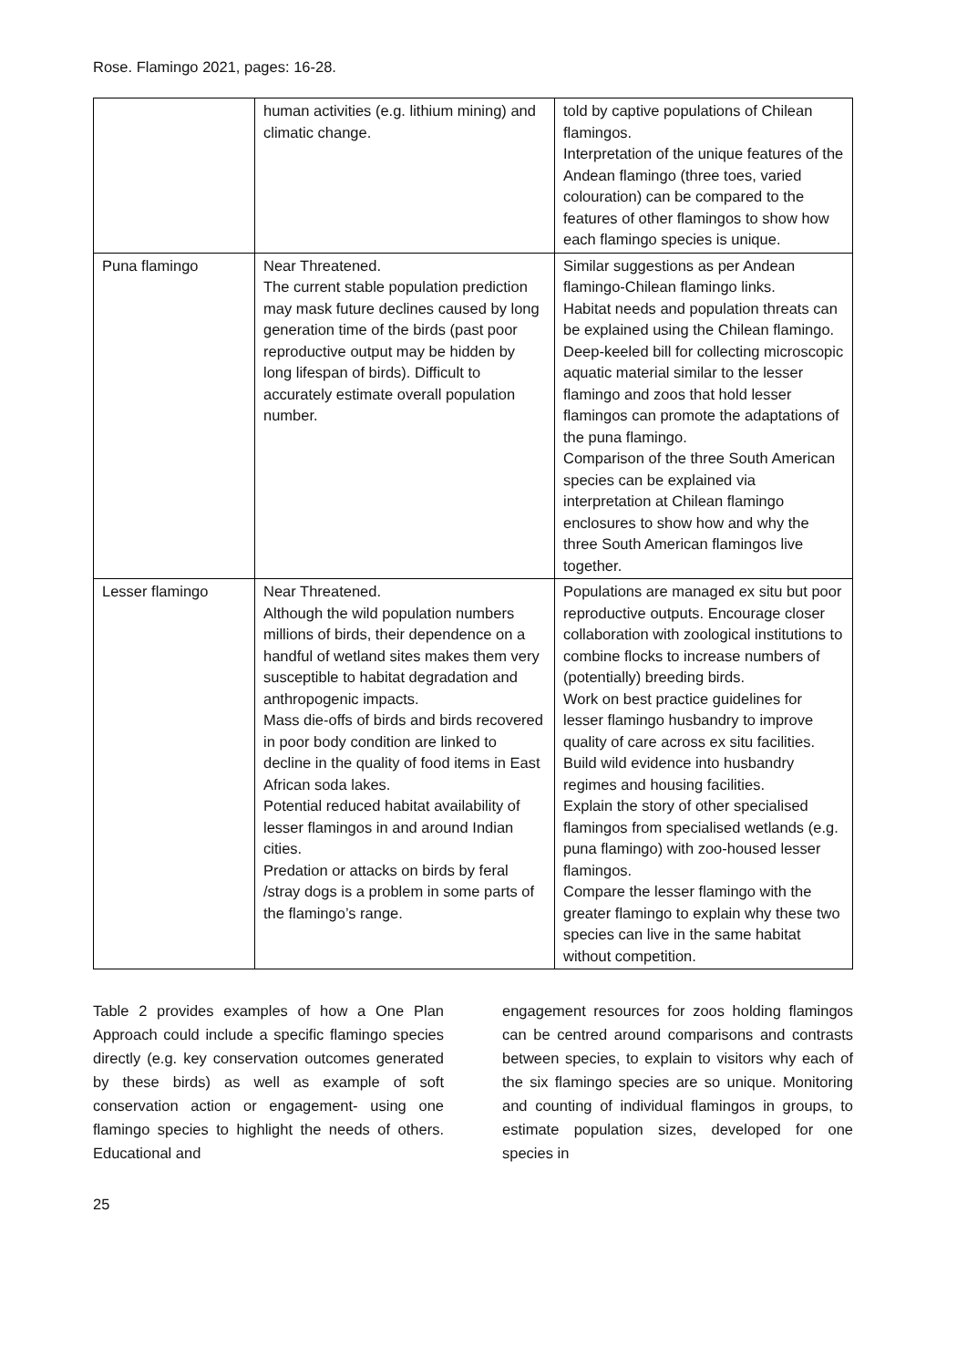Rose. Flamingo 2021, pages: 16-28.
| | human activities (e.g. lithium mining) and climatic change. | told by captive populations of Chilean flamingos. Interpretation of the unique features of the Andean flamingo (three toes, varied colouration) can be compared to the features of other flamingos to show how each flamingo species is unique. |
| Puna flamingo | Near Threatened. The current stable population prediction may mask future declines caused by long generation time of the birds (past poor reproductive output may be hidden by long lifespan of birds). Difficult to accurately estimate overall population number. | Similar suggestions as per Andean flamingo-Chilean flamingo links. Habitat needs and population threats can be explained using the Chilean flamingo. Deep-keeled bill for collecting microscopic aquatic material similar to the lesser flamingo and zoos that hold lesser flamingos can promote the adaptations of the puna flamingo. Comparison of the three South American species can be explained via interpretation at Chilean flamingo enclosures to show how and why the three South American flamingos live together. |
| Lesser flamingo | Near Threatened. Although the wild population numbers millions of birds, their dependence on a handful of wetland sites makes them very susceptible to habitat degradation and anthropogenic impacts. Mass die-offs of birds and birds recovered in poor body condition are linked to decline in the quality of food items in East African soda lakes. Potential reduced habitat availability of lesser flamingos in and around Indian cities. Predation or attacks on birds by feral /stray dogs is a problem in some parts of the flamingo’s range. | Populations are managed ex situ but poor reproductive outputs. Encourage closer collaboration with zoological institutions to combine flocks to increase numbers of (potentially) breeding birds. Work on best practice guidelines for lesser flamingo husbandry to improve quality of care across ex situ facilities. Build wild evidence into husbandry regimes and housing facilities. Explain the story of other specialised flamingos from specialised wetlands (e.g. puna flamingo) with zoo-housed lesser flamingos. Compare the lesser flamingo with the greater flamingo to explain why these two species can live in the same habitat without competition. |
Table 2 provides examples of how a One Plan Approach could include a specific flamingo species directly (e.g. key conservation outcomes generated by these birds) as well as example of soft conservation action or engagement- using one flamingo species to highlight the needs of others. Educational and
engagement resources for zoos holding flamingos can be centred around comparisons and contrasts between species, to explain to visitors why each of the six flamingo species are so unique. Monitoring and counting of individual flamingos in groups, to estimate population sizes, developed for one species in
25